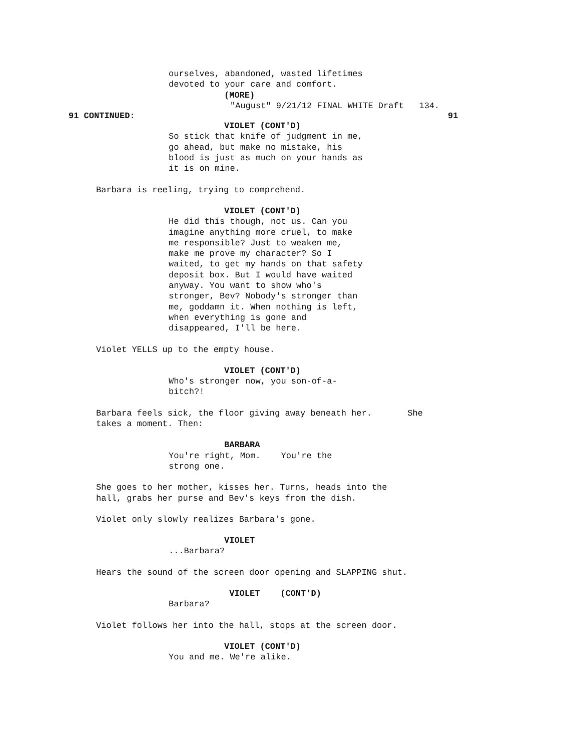ourselves, abandoned, wasted lifetimes devoted to your care and comfort.
(MORE)
"August" 9/21/12 FINAL WHITE Draft 134.
91 CONTINUED: 91
VIOLET (CONT'D)
So stick that knife of judgment in me, go ahead, but make no mistake, his blood is just as much on your hands as it is on mine.
Barbara is reeling, trying to comprehend.
VIOLET (CONT'D)
He did this though, not us. Can you imagine anything more cruel, to make me responsible? Just to weaken me, make me prove my character? So I waited, to get my hands on that safety deposit box. But I would have waited anyway. You want to show who's stronger, Bev? Nobody's stronger than me, goddamn it. When nothing is left, when everything is gone and disappeared, I'll be here.
Violet YELLS up to the empty house.
VIOLET (CONT'D)
Who's stronger now, you son-of-a- bitch?!
Barbara feels sick, the floor giving away beneath her. She takes a moment. Then:
BARBARA
You're right, Mom. You're the strong one.
She goes to her mother, kisses her. Turns, heads into the hall, grabs her purse and Bev's keys from the dish.
Violet only slowly realizes Barbara's gone.
VIOLET
...Barbara?
Hears the sound of the screen door opening and SLAPPING shut.
VIOLET (CONT'D)
Barbara?
Violet follows her into the hall, stops at the screen door.
VIOLET (CONT'D)
You and me. We're alike.